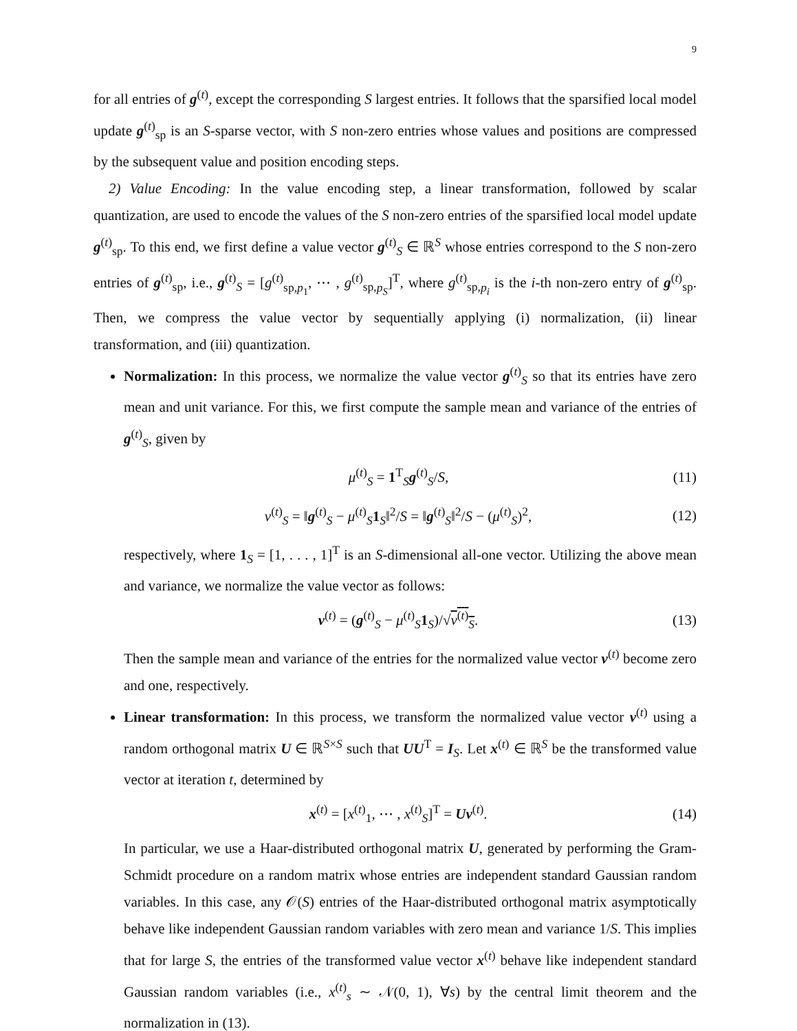9
for all entries of g<sup>(t)</sup>, except the corresponding S largest entries. It follows that the sparsified local model update g<sup>(t)</sup><sub>sp</sub> is an S-sparse vector, with S non-zero entries whose values and positions are compressed by the subsequent value and position encoding steps.
2) Value Encoding: In the value encoding step, a linear transformation, followed by scalar quantization, are used to encode the values of the S non-zero entries of the sparsified local model update g<sup>(t)</sup><sub>sp</sub>. To this end, we first define a value vector g<sup>(t)</sup><sub>S</sub> ∈ ℝ<sup>S</sup> whose entries correspond to the S non-zero entries of g<sup>(t)</sup><sub>sp</sub>, i.e., g<sup>(t)</sup><sub>S</sub> = [g<sup>(t)</sup><sub>sp,p<sub>1</sub></sub>, ⋯ , g<sup>(t)</sup><sub>sp,p<sub>S</sub></sub>]<sup>T</sup>, where g<sup>(t)</sup><sub>sp,p<sub>i</sub></sub> is the i-th non-zero entry of g<sup>(t)</sup><sub>sp</sub>. Then, we compress the value vector by sequentially applying (i) normalization, (ii) linear transformation, and (iii) quantization.
Normalization: In this process, we normalize the value vector g<sup>(t)</sup><sub>S</sub> so that its entries have zero mean and unit variance. For this, we first compute the sample mean and variance of the entries of g<sup>(t)</sup><sub>S</sub>, given by
μ<sup>(t)</sup><sub>S</sub> = 1<sup>T</sup><sub>S</sub>g<sup>(t)</sup><sub>S</sub>/S, (11)
ν<sup>(t)</sup><sub>S</sub> = ‖g<sup>(t)</sup><sub>S</sub> − μ<sup>(t)</sup><sub>S</sub>1<sub>S</sub>‖<sup>2</sup>/S = ‖g<sup>(t)</sup><sub>S</sub>‖<sup>2</sup>/S − (μ<sup>(t)</sup><sub>S</sub>)<sup>2</sup>, (12)
respectively, where 1<sub>S</sub> = [1, . . . , 1]<sup>T</sup> is an S-dimensional all-one vector. Utilizing the above mean and variance, we normalize the value vector as follows:
v<sup>(t)</sup> = (g<sup>(t)</sup><sub>S</sub> − μ<sup>(t)</sup><sub>S</sub>1<sub>S</sub>)/√ν<sup>(t)</sup><sub>S</sub>. (13)
Then the sample mean and variance of the entries for the normalized value vector v<sup>(t)</sup> become zero and one, respectively.
Linear transformation: In this process, we transform the normalized value vector v<sup>(t)</sup> using a random orthogonal matrix U ∈ ℝ<sup>S×S</sup> such that UU<sup>T</sup> = I<sub>S</sub>. Let x<sup>(t)</sup> ∈ ℝ<sup>S</sup> be the transformed value vector at iteration t, determined by
x<sup>(t)</sup> = [x<sup>(t)</sup><sub>1</sub>, ⋯ , x<sup>(t)</sup><sub>S</sub>]<sup>T</sup> = Uv<sup>(t)</sup>. (14)
In particular, we use a Haar-distributed orthogonal matrix U, generated by performing the Gram-Schmidt procedure on a random matrix whose entries are independent standard Gaussian random variables. In this case, any 𝒪(S) entries of the Haar-distributed orthogonal matrix asymptotically behave like independent Gaussian random variables with zero mean and variance 1/S. This implies that for large S, the entries of the transformed value vector x<sup>(t)</sup> behave like independent standard Gaussian random variables (i.e., x<sup>(t)</sup><sub>s</sub> ∼ 𝒩(0, 1), ∀s) by the central limit theorem and the normalization in (13).